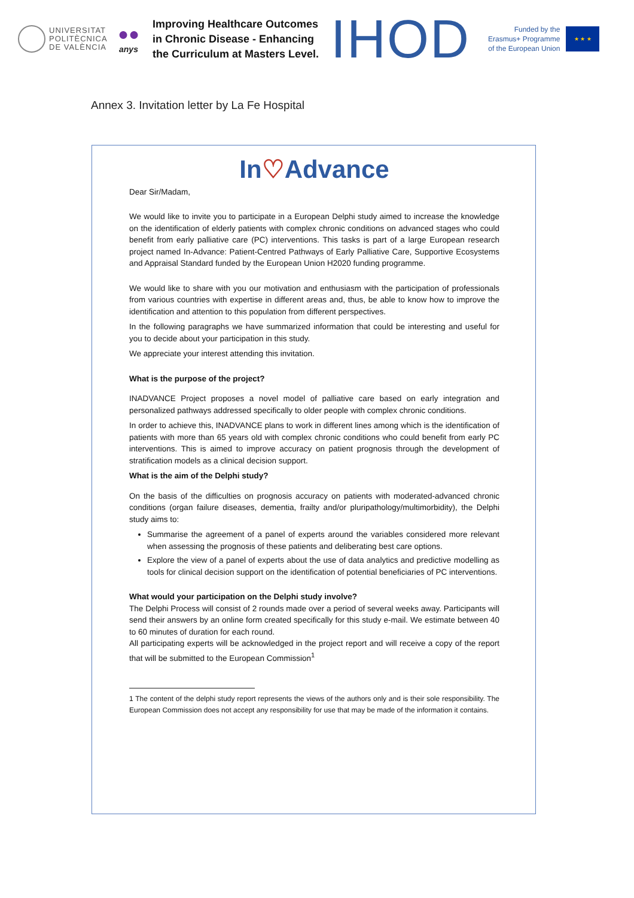UNIVERSITAT POLITÈCNICA DE VALÈNCIA
●●
anys
Improving Healthcare Outcomes in Chronic Disease - Enhancing the Curriculum at Masters Level.
IHOD
Funded by the
Erasmus+ Programme
of the European Union
★ ★ ★
Annex 3. Invitation letter by La Fe Hospital
In♡Advance
Dear Sir/Madam,
We would like to invite you to participate in a European Delphi study aimed to increase the knowledge on the identification of elderly patients with complex chronic conditions on advanced stages who could benefit from early palliative care (PC) interventions. This tasks is part of a large European research project named In-Advance: Patient-Centred Pathways of Early Palliative Care, Supportive Ecosystems and Appraisal Standard funded by the European Union H2020 funding programme.
We would like to share with you our motivation and enthusiasm with the participation of professionals from various countries with expertise in different areas and, thus, be able to know how to improve the identification and attention to this population from different perspectives.
In the following paragraphs we have summarized information that could be interesting and useful for you to decide about your participation in this study.
We appreciate your interest attending this invitation.
What is the purpose of the project?
INADVANCE Project proposes a novel model of palliative care based on early integration and personalized pathways addressed specifically to older people with complex chronic conditions.
In order to achieve this, INADVANCE plans to work in different lines among which is the identification of patients with more than 65 years old with complex chronic conditions who could benefit from early PC interventions. This is aimed to improve accuracy on patient prognosis through the development of stratification models as a clinical decision support.
What is the aim of the Delphi study?
On the basis of the difficulties on prognosis accuracy on patients with moderated-advanced chronic conditions (organ failure diseases, dementia, frailty and/or pluripathology/multimorbidity), the Delphi study aims to:
Summarise the agreement of a panel of experts around the variables considered more relevant when assessing the prognosis of these patients and deliberating best care options.
Explore the view of a panel of experts about the use of data analytics and predictive modelling as tools for clinical decision support on the identification of potential beneficiaries of PC interventions.
What would your participation on the Delphi study involve?
The Delphi Process will consist of 2 rounds made over a period of several weeks away. Participants will send their answers by an online form created specifically for this study e-mail. We estimate between 40 to 60 minutes of duration for each round.
All participating experts will be acknowledged in the project report and will receive a copy of the report that will be submitted to the European Commission<sup>1</sup>
1 The content of the delphi study report represents the views of the authors only and is their sole responsibility. The European Commission does not accept any responsibility for use that may be made of the information it contains.